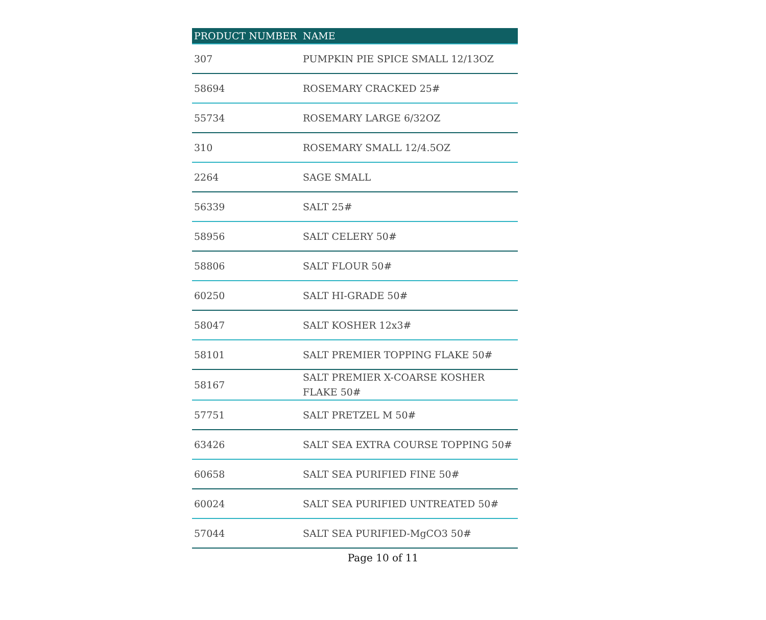| PRODUCT NUMBER | NAME |
| --- | --- |
| 307 | PUMPKIN PIE SPICE SMALL 12/13OZ |
| 58694 | ROSEMARY CRACKED 25# |
| 55734 | ROSEMARY LARGE 6/32OZ |
| 310 | ROSEMARY SMALL 12/4.5OZ |
| 2264 | SAGE SMALL |
| 56339 | SALT 25# |
| 58956 | SALT CELERY 50# |
| 58806 | SALT FLOUR 50# |
| 60250 | SALT HI-GRADE 50# |
| 58047 | SALT KOSHER 12x3# |
| 58101 | SALT PREMIER TOPPING FLAKE 50# |
| 58167 | SALT PREMIER X-COARSE KOSHER FLAKE 50# |
| 57751 | SALT PRETZEL M 50# |
| 63426 | SALT SEA EXTRA COURSE TOPPING 50# |
| 60658 | SALT SEA PURIFIED FINE 50# |
| 60024 | SALT SEA PURIFIED UNTREATED 50# |
| 57044 | SALT SEA PURIFIED-MgCO3 50# |
Page 10 of 11